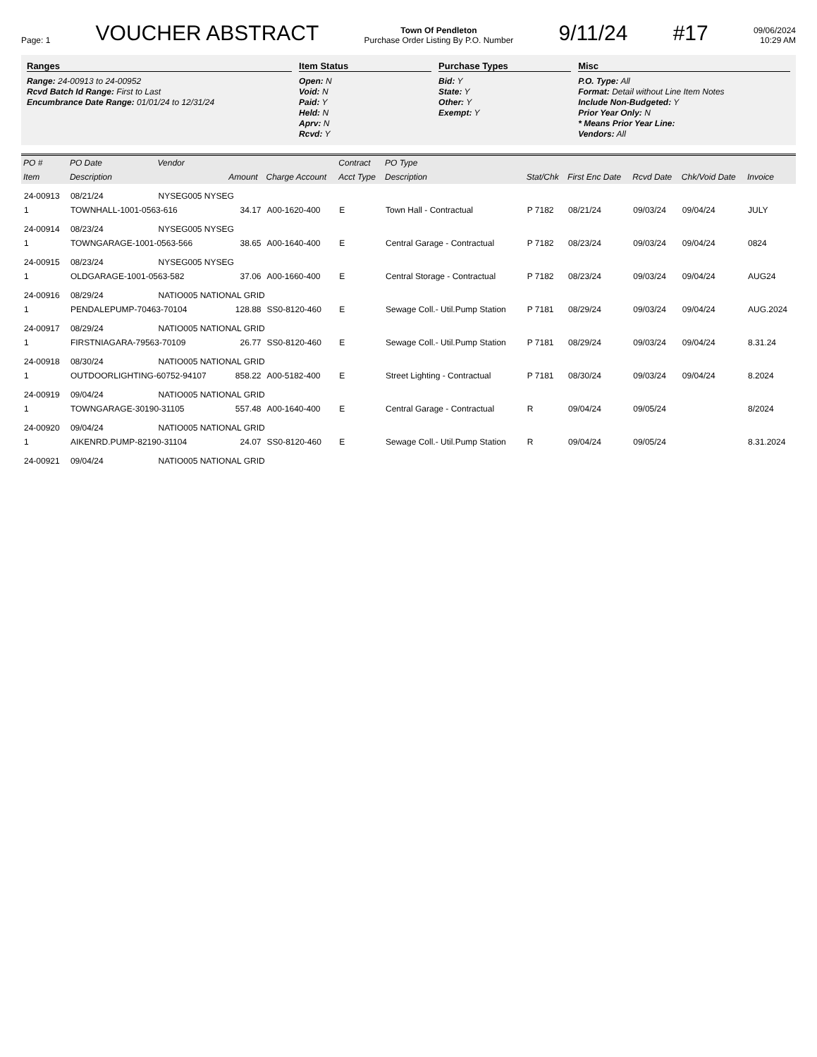Page: 1
VOUCHER ABSTRACT
Town Of Pendleton
Purchase Order Listing By P.O. Number
9/11/24
#17
09/06/2024
10:29 AM
Ranges
Range: 24-00913 to 24-00952
Rcvd Batch Id Range: First to Last
Encumbrance Date Range: 01/01/24 to 12/31/24
Item Status
Open: N
Void: N
Paid: Y
Held: N
Aprv: N
Rcvd: Y
Purchase Types
Bid: Y
State: Y
Other: Y
Exempt: Y
Misc
P.O. Type: All
Format: Detail without Line Item Notes
Include Non-Budgeted: Y
Prior Year Only: N
* Means Prior Year Line:
Vendors: All
| PO # | PO Date | Vendor | | | Contract | PO Type | | | | | |
| --- | --- | --- | --- | --- | --- | --- | --- | --- | --- | --- | --- |
| Item | Description | | Amount | Charge Account | Acct Type | Description | Stat/Chk | First Enc Date | Rcvd Date | Chk/Void Date | Invoice |
| 24-00913 | 08/21/24 | NYSEG005 NYSEG | | | | | | | | | |
| 1 | TOWNHALL-1001-0563-616 | | 34.17 | A00-1620-400 | E | Town Hall - Contractual | P 7182 | 08/21/24 | 09/03/24 | 09/04/24 | JULY |
| 24-00914 | 08/23/24 | NYSEG005 NYSEG | | | | | | | | | |
| 1 | TOWNGARAGE-1001-0563-566 | | 38.65 | A00-1640-400 | E | Central Garage - Contractual | P 7182 | 08/23/24 | 09/03/24 | 09/04/24 | 0824 |
| 24-00915 | 08/23/24 | NYSEG005 NYSEG | | | | | | | | | |
| 1 | OLDGARAGE-1001-0563-582 | | 37.06 | A00-1660-400 | E | Central Storage - Contractual | P 7182 | 08/23/24 | 09/03/24 | 09/04/24 | AUG24 |
| 24-00916 | 08/29/24 | NATIO005 NATIONAL GRID | | | | | | | | | |
| 1 | PENDALEPUMP-70463-70104 | | 128.88 | SS0-8120-460 | E | Sewage Coll.- Util.Pump Station | P 7181 | 08/29/24 | 09/03/24 | 09/04/24 | AUG.2024 |
| 24-00917 | 08/29/24 | NATIO005 NATIONAL GRID | | | | | | | | | |
| 1 | FIRSTNIAGARA-79563-70109 | | 26.77 | SS0-8120-460 | E | Sewage Coll.- Util.Pump Station | P 7181 | 08/29/24 | 09/03/24 | 09/04/24 | 8.31.24 |
| 24-00918 | 08/30/24 | NATIO005 NATIONAL GRID | | | | | | | | | |
| 1 | OUTDOORLIGHTING-60752-94107 | | 858.22 | A00-5182-400 | E | Street Lighting - Contractual | P 7181 | 08/30/24 | 09/03/24 | 09/04/24 | 8.2024 |
| 24-00919 | 09/04/24 | NATIO005 NATIONAL GRID | | | | | | | | | |
| 1 | TOWNGARAGE-30190-31105 | | 557.48 | A00-1640-400 | E | Central Garage - Contractual | R | 09/04/24 | 09/05/24 | | 8/2024 |
| 24-00920 | 09/04/24 | NATIO005 NATIONAL GRID | | | | | | | | | |
| 1 | AIKENRD.PUMP-82190-31104 | | 24.07 | SS0-8120-460 | E | Sewage Coll.- Util.Pump Station | R | 09/04/24 | 09/05/24 | | 8.31.2024 |
| 24-00921 | 09/04/24 | NATIO005 NATIONAL GRID | | | | | | | | | |